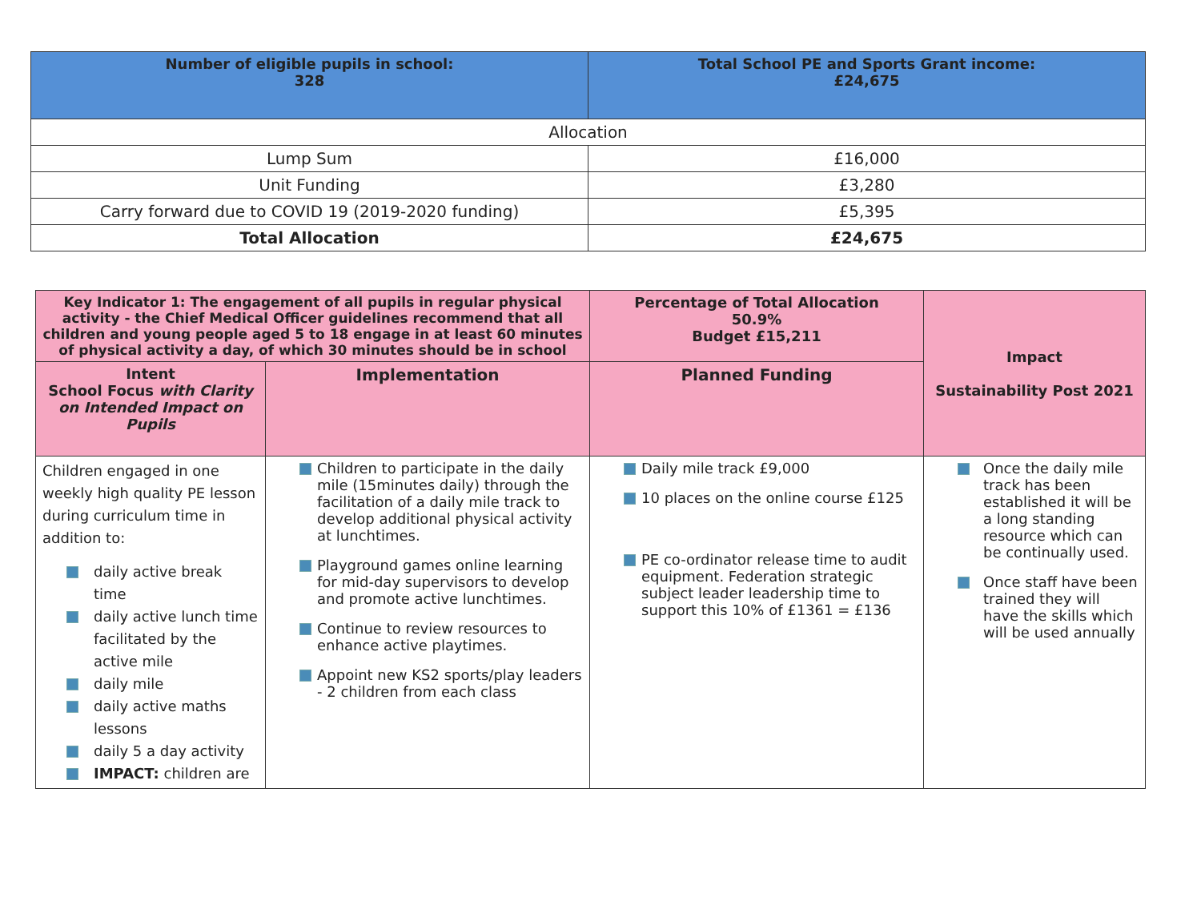| Number of eligible pupils in school: 328 | Total School PE and Sports Grant income: £24,675 |
| --- | --- |
| Allocation | |
| Lump Sum | £16,000 |
| Unit Funding | £3,280 |
| Carry forward due to COVID 19 (2019-2020 funding) | £5,395 |
| Total Allocation | £24,675 |
| Key Indicator 1: The engagement of all pupils in regular physical activity - the Chief Medical Officer guidelines recommend that all children and young people aged 5 to 18 engage in at least 60 minutes of physical activity a day, of which 30 minutes should be in school | | Percentage of Total Allocation 50.9% Budget £15,211 | Impact Sustainability Post 2021 |
| Intent School Focus with Clarity on Intended Impact on Pupils | Implementation | Planned Funding | |
| Children engaged in one weekly high quality PE lesson during curriculum time in addition to: daily active break time daily active lunch time facilitated by the active mile daily mile daily active maths lessons daily 5 a day activity IMPACT: children are | Children to participate in the daily mile (15minutes daily) through the facilitation of a daily mile track to develop additional physical activity at lunchtimes. Playground games online learning for mid-day supervisors to develop and promote active lunchtimes. Continue to review resources to enhance active playtimes. Appoint new KS2 sports/play leaders - 2 children from each class | Daily mile track £9,000 10 places on the online course £125 PE co-ordinator release time to audit equipment. Federation strategic subject leader leadership time to support this 10% of £1361 = £136 | Once the daily mile track has been established it will be a long standing resource which can be continually used. Once staff have been trained they will have the skills which will be used annually |